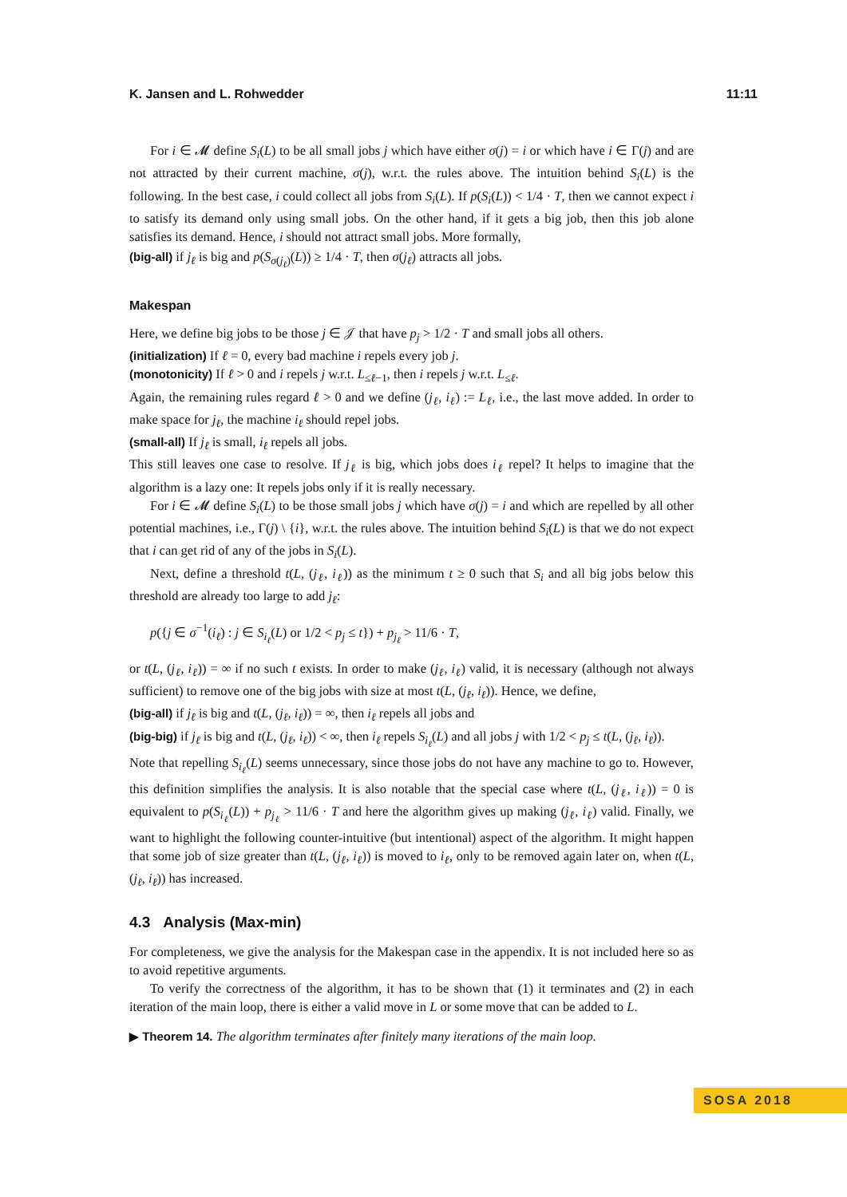K. Jansen and L. Rohwedder 11:11
For i ∈ 𝓜 define S<sub>i</sub>(L) to be all small jobs j which have either σ(j) = i or which have i ∈ Γ(j) and are not attracted by their current machine, σ(j), w.r.t. the rules above. The intuition behind S<sub>i</sub>(L) is the following. In the best case, i could collect all jobs from S<sub>i</sub>(L). If p(S<sub>i</sub>(L)) < 1/4 · T, then we cannot expect i to satisfy its demand only using small jobs. On the other hand, if it gets a big job, then this job alone satisfies its demand. Hence, i should not attract small jobs. More formally,
(big-all) if j<sub>ℓ</sub> is big and p(S<sub>σ(j<sub>ℓ</sub>)</sub>(L)) ≥ 1/4 · T, then σ(j<sub>ℓ</sub>) attracts all jobs.
Makespan
Here, we define big jobs to be those j ∈ 𝒥 that have p<sub>j</sub> > 1/2 · T and small jobs all others.
(initialization) If ℓ = 0, every bad machine i repels every job j.
(monotonicity) If ℓ > 0 and i repels j w.r.t. L<sub>≤ℓ−1</sub>, then i repels j w.r.t. L<sub>≤ℓ</sub>.
Again, the remaining rules regard ℓ > 0 and we define (j<sub>ℓ</sub>, i<sub>ℓ</sub>) := L<sub>ℓ</sub>, i.e., the last move added. In order to make space for j<sub>ℓ</sub>, the machine i<sub>ℓ</sub> should repel jobs.
(small-all) If j<sub>ℓ</sub> is small, i<sub>ℓ</sub> repels all jobs.
This still leaves one case to resolve. If j<sub>ℓ</sub> is big, which jobs does i<sub>ℓ</sub> repel? It helps to imagine that the algorithm is a lazy one: It repels jobs only if it is really necessary.
For i ∈ 𝓜 define S<sub>i</sub>(L) to be those small jobs j which have σ(j) = i and which are repelled by all other potential machines, i.e., Γ(j) \ {i}, w.r.t. the rules above. The intuition behind S<sub>i</sub>(L) is that we do not expect that i can get rid of any of the jobs in S<sub>i</sub>(L).
Next, define a threshold t(L, (j<sub>ℓ</sub>, i<sub>ℓ</sub>)) as the minimum t ≥ 0 such that S<sub>i</sub> and all big jobs below this threshold are already too large to add j<sub>ℓ</sub>:
p({j ∈ σ<sup>−1</sup>(i<sub>ℓ</sub>) : j ∈ S<sub>i<sub>ℓ</sub></sub>(L) or 1/2 < p<sub>j</sub> ≤ t}) + p<sub>j<sub>ℓ</sub></sub> > 11/6 · T,
or t(L, (j<sub>ℓ</sub>, i<sub>ℓ</sub>)) = ∞ if no such t exists. In order to make (j<sub>ℓ</sub>, i<sub>ℓ</sub>) valid, it is necessary (although not always sufficient) to remove one of the big jobs with size at most t(L, (j<sub>ℓ</sub>, i<sub>ℓ</sub>)). Hence, we define,
(big-all) if j<sub>ℓ</sub> is big and t(L, (j<sub>ℓ</sub>, i<sub>ℓ</sub>)) = ∞, then i<sub>ℓ</sub> repels all jobs and
(big-big) if j<sub>ℓ</sub> is big and t(L, (j<sub>ℓ</sub>, i<sub>ℓ</sub>)) < ∞, then i<sub>ℓ</sub> repels S<sub>i<sub>ℓ</sub></sub>(L) and all jobs j with 1/2 < p<sub>j</sub> ≤ t(L, (j<sub>ℓ</sub>, i<sub>ℓ</sub>)).
Note that repelling S<sub>i<sub>ℓ</sub></sub>(L) seems unnecessary, since those jobs do not have any machine to go to. However, this definition simplifies the analysis. It is also notable that the special case where t(L, (j<sub>ℓ</sub>, i<sub>ℓ</sub>)) = 0 is equivalent to p(S<sub>i<sub>ℓ</sub></sub>(L)) + p<sub>j<sub>ℓ</sub></sub> > 11/6 · T and here the algorithm gives up making (j<sub>ℓ</sub>, i<sub>ℓ</sub>) valid. Finally, we want to highlight the following counter-intuitive (but intentional) aspect of the algorithm. It might happen that some job of size greater than t(L, (j<sub>ℓ</sub>, i<sub>ℓ</sub>)) is moved to i<sub>ℓ</sub>, only to be removed again later on, when t(L, (j<sub>ℓ</sub>, i<sub>ℓ</sub>)) has increased.
4.3 Analysis (Max-min)
For completeness, we give the analysis for the Makespan case in the appendix. It is not included here so as to avoid repetitive arguments.
To verify the correctness of the algorithm, it has to be shown that (1) it terminates and (2) in each iteration of the main loop, there is either a valid move in L or some move that can be added to L.
▶ Theorem 14. The algorithm terminates after finitely many iterations of the main loop.
SOSA 2018